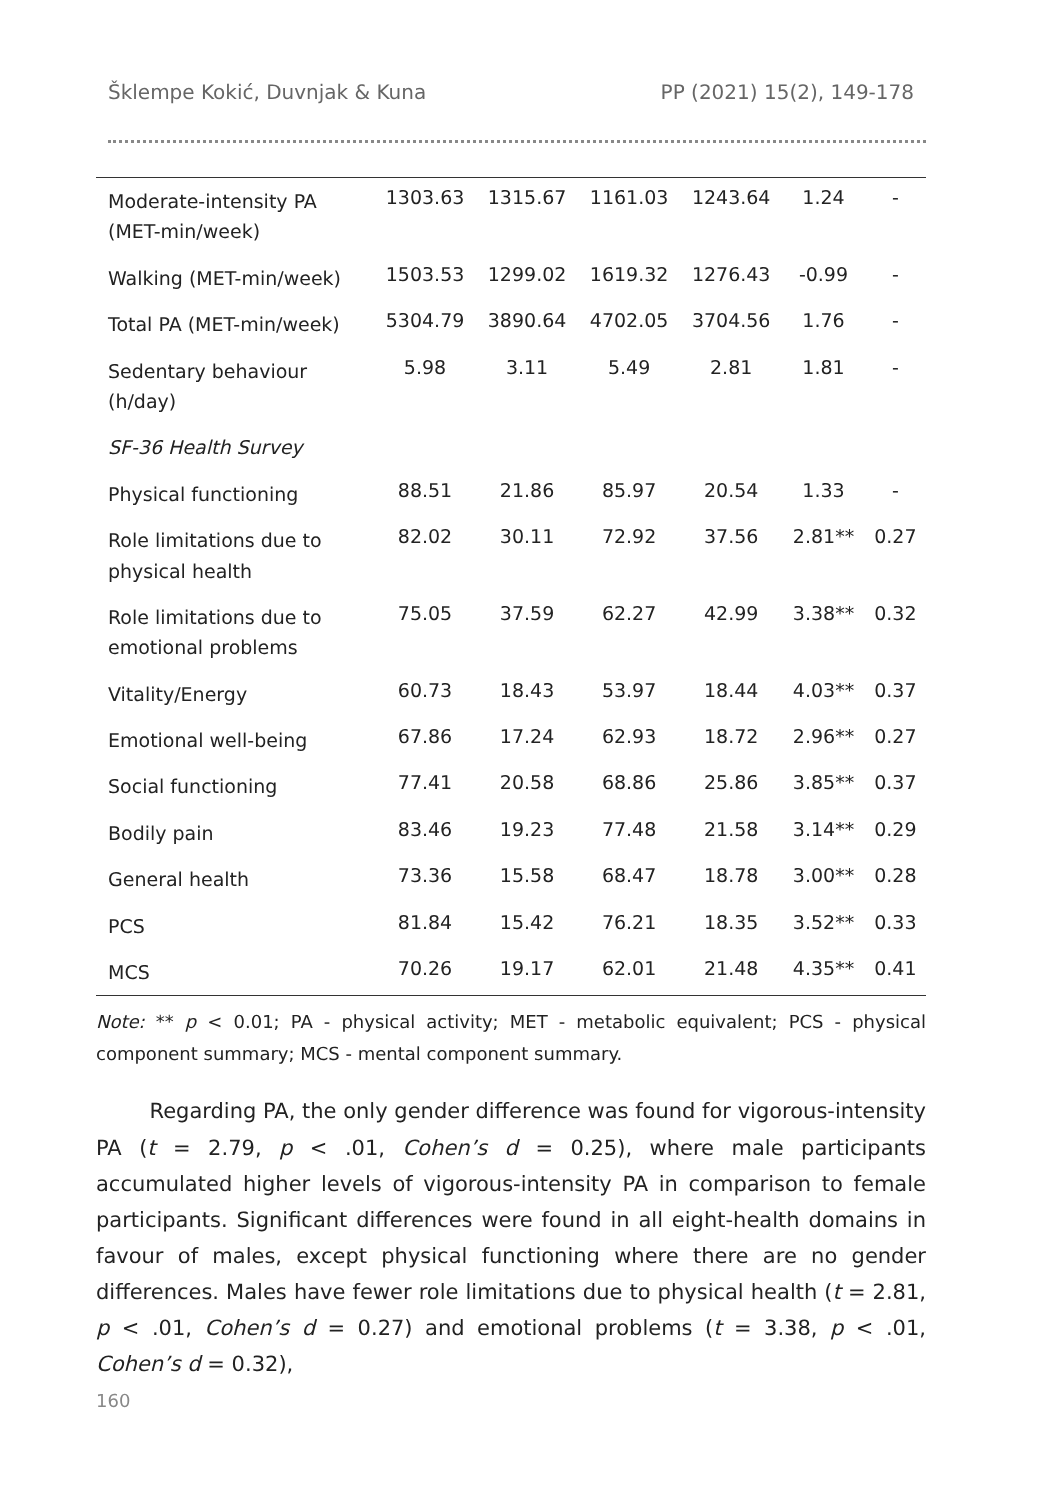Šklempe Kokić, Duvnjak & Kuna PP (2021) 15(2), 149-178
| Moderate-intensity PA (MET-min/week) | 1303.63 | 1315.67 | 1161.03 | 1243.64 | 1.24 | - |
| Walking (MET-min/week) | 1503.53 | 1299.02 | 1619.32 | 1276.43 | -0.99 | - |
| Total PA (MET-min/week) | 5304.79 | 3890.64 | 4702.05 | 3704.56 | 1.76 | - |
| Sedentary behaviour (h/day) | 5.98 | 3.11 | 5.49 | 2.81 | 1.81 | - |
| SF-36 Health Survey | | | | | | |
| Physical functioning | 88.51 | 21.86 | 85.97 | 20.54 | 1.33 | - |
| Role limitations due to physical health | 82.02 | 30.11 | 72.92 | 37.56 | 2.81** | 0.27 |
| Role limitations due to emotional problems | 75.05 | 37.59 | 62.27 | 42.99 | 3.38** | 0.32 |
| Vitality/Energy | 60.73 | 18.43 | 53.97 | 18.44 | 4.03** | 0.37 |
| Emotional well-being | 67.86 | 17.24 | 62.93 | 18.72 | 2.96** | 0.27 |
| Social functioning | 77.41 | 20.58 | 68.86 | 25.86 | 3.85** | 0.37 |
| Bodily pain | 83.46 | 19.23 | 77.48 | 21.58 | 3.14** | 0.29 |
| General health | 73.36 | 15.58 | 68.47 | 18.78 | 3.00** | 0.28 |
| PCS | 81.84 | 15.42 | 76.21 | 18.35 | 3.52** | 0.33 |
| MCS | 70.26 | 19.17 | 62.01 | 21.48 | 4.35** | 0.41 |
Note: ** p < 0.01; PA - physical activity; MET - metabolic equivalent; PCS - physical component summary; MCS - mental component summary.
Regarding PA, the only gender difference was found for vigorous-intensity PA (t = 2.79, p < .01, Cohen’s d = 0.25), where male participants accumulated higher levels of vigorous-intensity PA in comparison to female participants. Significant differences were found in all eight-health domains in favour of males, except physical functioning where there are no gender differences. Males have fewer role limitations due to physical health (t = 2.81, p < .01, Cohen’s d = 0.27) and emotional problems (t = 3.38, p < .01, Cohen’s d = 0.32),
160